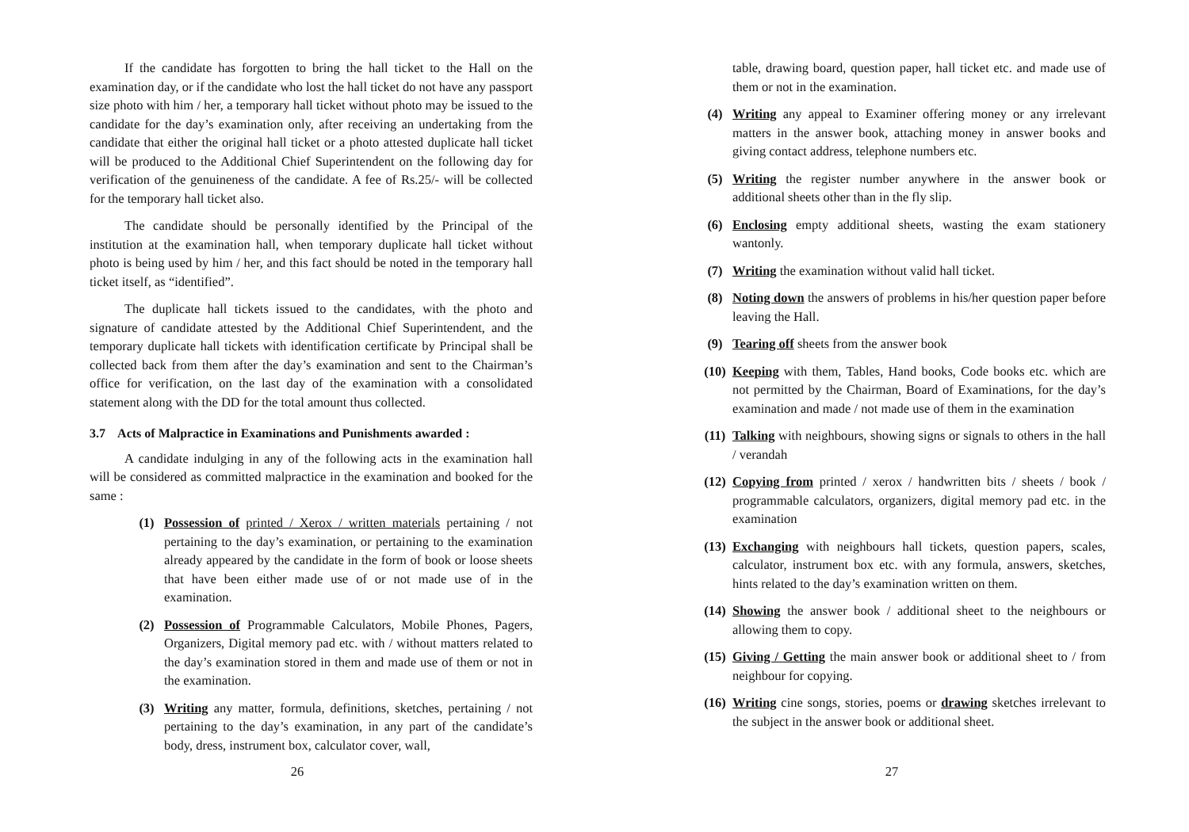If the candidate has forgotten to bring the hall ticket to the Hall on the examination day, or if the candidate who lost the hall ticket do not have any passport size photo with him / her, a temporary hall ticket without photo may be issued to the candidate for the day’s examination only, after receiving an undertaking from the candidate that either the original hall ticket or a photo attested duplicate hall ticket will be produced to the Additional Chief Superintendent on the following day for verification of the genuineness of the candidate. A fee of Rs.25/- will be collected for the temporary hall ticket also.
The candidate should be personally identified by the Principal of the institution at the examination hall, when temporary duplicate hall ticket without photo is being used by him / her, and this fact should be noted in the temporary hall ticket itself, as “identified”.
The duplicate hall tickets issued to the candidates, with the photo and signature of candidate attested by the Additional Chief Superintendent, and the temporary duplicate hall tickets with identification certificate by Principal shall be collected back from them after the day’s examination and sent to the Chairman’s office for verification, on the last day of the examination with a consolidated statement along with the DD for the total amount thus collected.
3.7 Acts of Malpractice in Examinations and Punishments awarded :
A candidate indulging in any of the following acts in the examination hall will be considered as committed malpractice in the examination and booked for the same :
(1) Possession of printed / Xerox / written materials pertaining / not pertaining to the day’s examination, or pertaining to the examination already appeared by the candidate in the form of book or loose sheets that have been either made use of or not made use of in the examination.
(2) Possession of Programmable Calculators, Mobile Phones, Pagers, Organizers, Digital memory pad etc. with / without matters related to the day’s examination stored in them and made use of them or not in the examination.
(3) Writing any matter, formula, definitions, sketches, pertaining / not pertaining to the day’s examination, in any part of the candidate’s body, dress, instrument box, calculator cover, wall,
26
table, drawing board, question paper, hall ticket etc. and made use of them or not in the examination.
(4) Writing any appeal to Examiner offering money or any irrelevant matters in the answer book, attaching money in answer books and giving contact address, telephone numbers etc.
(5) Writing the register number anywhere in the answer book or additional sheets other than in the fly slip.
(6) Enclosing empty additional sheets, wasting the exam stationery wantonly.
(7) Writing the examination without valid hall ticket.
(8) Noting down the answers of problems in his/her question paper before leaving the Hall.
(9) Tearing off sheets from the answer book
(10) Keeping with them, Tables, Hand books, Code books etc. which are not permitted by the Chairman, Board of Examinations, for the day’s examination and made / not made use of them in the examination
(11) Talking with neighbours, showing signs or signals to others in the hall / verandah
(12) Copying from printed / xerox / handwritten bits / sheets / book / programmable calculators, organizers, digital memory pad etc. in the examination
(13) Exchanging with neighbours hall tickets, question papers, scales, calculator, instrument box etc. with any formula, answers, sketches, hints related to the day’s examination written on them.
(14) Showing the answer book / additional sheet to the neighbours or allowing them to copy.
(15) Giving / Getting the main answer book or additional sheet to / from neighbour for copying.
(16) Writing cine songs, stories, poems or drawing sketches irrelevant to the subject in the answer book or additional sheet.
27